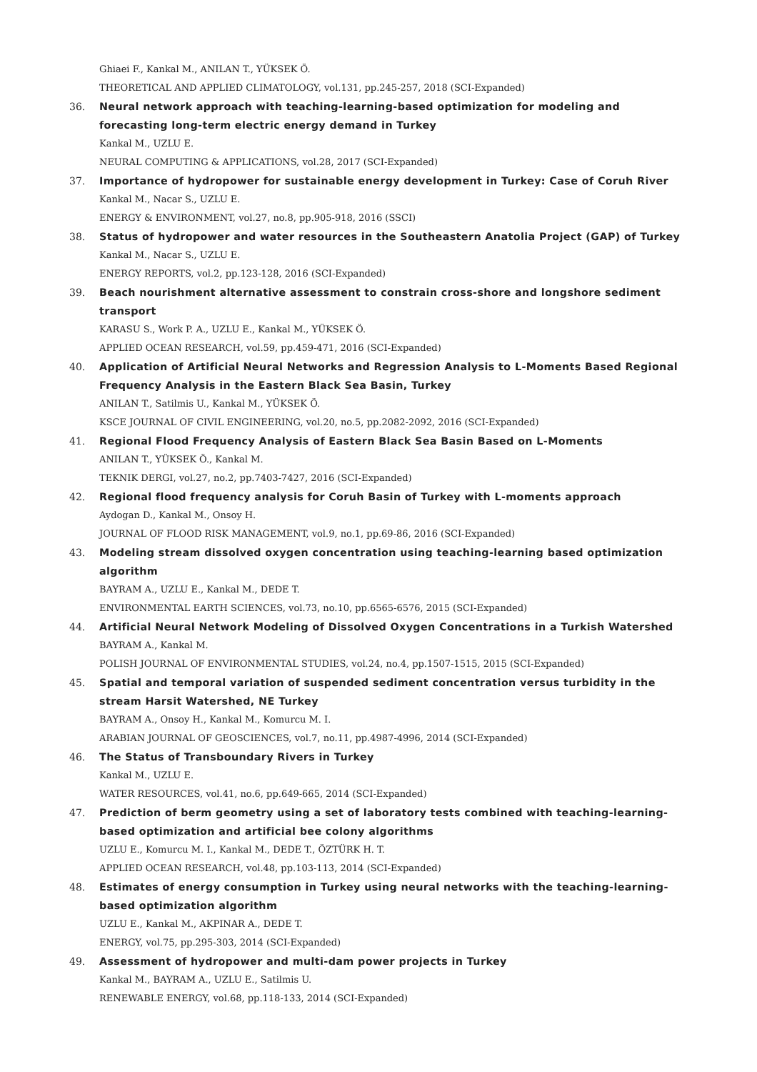Ghiaei F., Kankal M., ANILAN T., YÜKSEK Ö.
THEORETICAL AND APPLIED CLIMATOLOGY, vol.131, pp.245-257, 2018 (SCI-Expanded)
36. Neural network approach with teaching-learning-based optimization for modeling and forecasting long-term electric energy demand in Turkey
Kankal M., UZLU E.
NEURAL COMPUTING & APPLICATIONS, vol.28, 2017 (SCI-Expanded)
37. Importance of hydropower for sustainable energy development in Turkey: Case of Coruh River
Kankal M., Nacar S., UZLU E.
ENERGY & ENVIRONMENT, vol.27, no.8, pp.905-918, 2016 (SSCI)
38. Status of hydropower and water resources in the Southeastern Anatolia Project (GAP) of Turkey
Kankal M., Nacar S., UZLU E.
ENERGY REPORTS, vol.2, pp.123-128, 2016 (SCI-Expanded)
39. Beach nourishment alternative assessment to constrain cross-shore and longshore sediment transport
KARASU S., Work P. A., UZLU E., Kankal M., YÜKSEK Ö.
APPLIED OCEAN RESEARCH, vol.59, pp.459-471, 2016 (SCI-Expanded)
40. Application of Artificial Neural Networks and Regression Analysis to L-Moments Based Regional Frequency Analysis in the Eastern Black Sea Basin, Turkey
ANILAN T., Satilmis U., Kankal M., YÜKSEK Ö.
KSCE JOURNAL OF CIVIL ENGINEERING, vol.20, no.5, pp.2082-2092, 2016 (SCI-Expanded)
41. Regional Flood Frequency Analysis of Eastern Black Sea Basin Based on L-Moments
ANILAN T., YÜKSEK Ö., Kankal M.
TEKNIK DERGI, vol.27, no.2, pp.7403-7427, 2016 (SCI-Expanded)
42. Regional flood frequency analysis for Coruh Basin of Turkey with L-moments approach
Aydogan D., Kankal M., Onsoy H.
JOURNAL OF FLOOD RISK MANAGEMENT, vol.9, no.1, pp.69-86, 2016 (SCI-Expanded)
43. Modeling stream dissolved oxygen concentration using teaching-learning based optimization algorithm
BAYRAM A., UZLU E., Kankal M., DEDE T.
ENVIRONMENTAL EARTH SCIENCES, vol.73, no.10, pp.6565-6576, 2015 (SCI-Expanded)
44. Artificial Neural Network Modeling of Dissolved Oxygen Concentrations in a Turkish Watershed
BAYRAM A., Kankal M.
POLISH JOURNAL OF ENVIRONMENTAL STUDIES, vol.24, no.4, pp.1507-1515, 2015 (SCI-Expanded)
45. Spatial and temporal variation of suspended sediment concentration versus turbidity in the stream Harsit Watershed, NE Turkey
BAYRAM A., Onsoy H., Kankal M., Komurcu M. I.
ARABIAN JOURNAL OF GEOSCIENCES, vol.7, no.11, pp.4987-4996, 2014 (SCI-Expanded)
46. The Status of Transboundary Rivers in Turkey
Kankal M., UZLU E.
WATER RESOURCES, vol.41, no.6, pp.649-665, 2014 (SCI-Expanded)
47. Prediction of berm geometry using a set of laboratory tests combined with teaching-learning-based optimization and artificial bee colony algorithms
UZLU E., Komurcu M. I., Kankal M., DEDE T., ÖZTÜRK H. T.
APPLIED OCEAN RESEARCH, vol.48, pp.103-113, 2014 (SCI-Expanded)
48. Estimates of energy consumption in Turkey using neural networks with the teaching-learning-based optimization algorithm
UZLU E., Kankal M., AKPINAR A., DEDE T.
ENERGY, vol.75, pp.295-303, 2014 (SCI-Expanded)
49. Assessment of hydropower and multi-dam power projects in Turkey
Kankal M., BAYRAM A., UZLU E., Satilmis U.
RENEWABLE ENERGY, vol.68, pp.118-133, 2014 (SCI-Expanded)